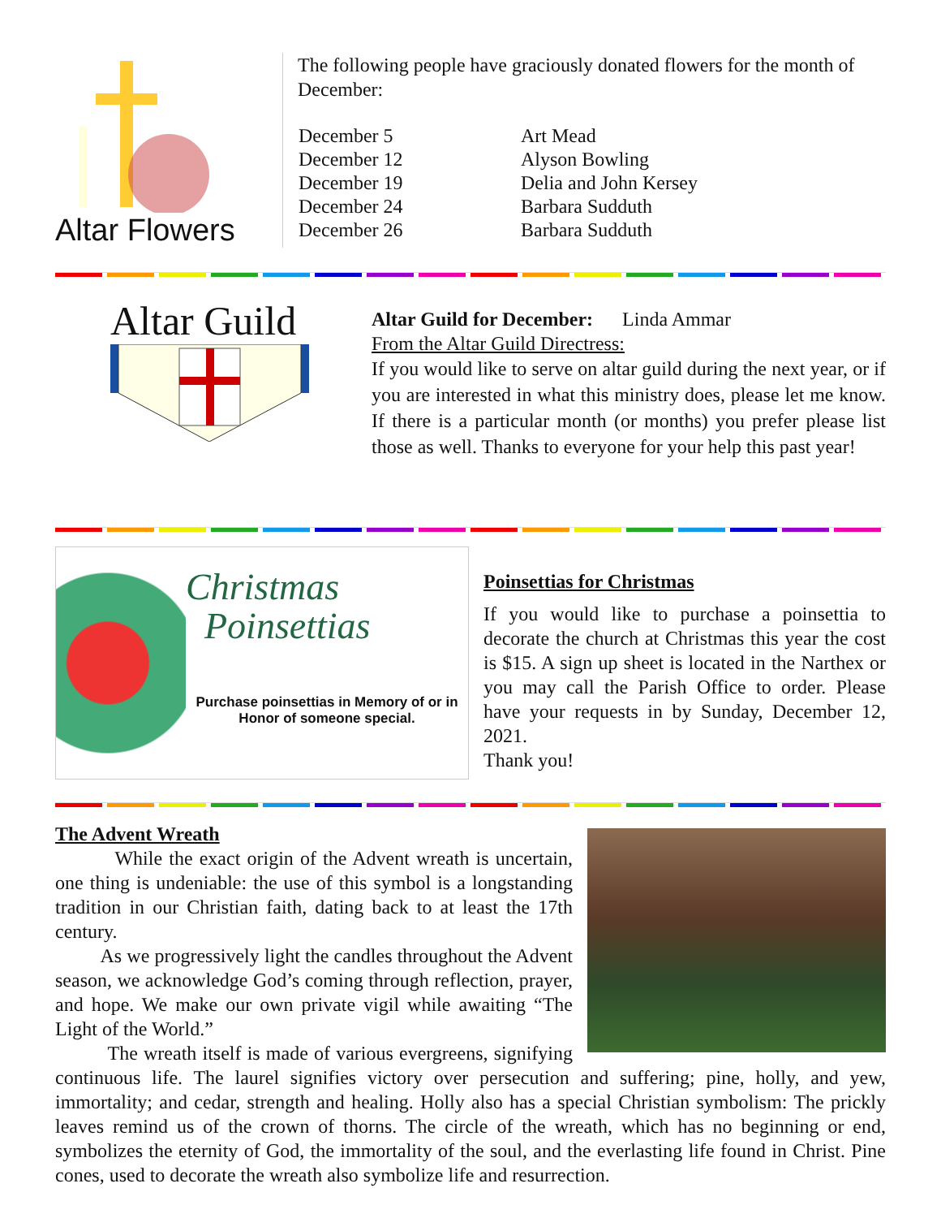Altar Flowers
The following people have graciously donated flowers for the month of December:
| December 5 | Art Mead |
| December 12 | Alyson Bowling |
| December 19 | Delia and John Kersey |
| December 24 | Barbara Sudduth |
| December 26 | Barbara Sudduth |
Altar Guild
Altar Guild for December: Linda Ammar
From the Altar Guild Directress:
If you would like to serve on altar guild during the next year, or if you are interested in what this ministry does, please let me know. If there is a particular month (or months) you prefer please list those as well. Thanks to everyone for your help this past year!
Christmas
Poinsettias
Purchase poinsettias in Memory of or in Honor of someone special.
Poinsettias for Christmas
If you would like to purchase a poinsettia to decorate the church at Christmas this year the cost is $15. A sign up sheet is located in the Narthex or you may call the Parish Office to order. Please have your requests in by Sunday, December 12, 2021.
Thank you!
The Advent Wreath
While the exact origin of the Advent wreath is uncertain, one thing is undeniable: the use of this symbol is a longstanding tradition in our Christian faith, dating back to at least the 17th century.
As we progressively light the candles throughout the Advent season, we acknowledge God’s coming through reflection, prayer, and hope. We make our own private vigil while awaiting “The Light of the World.”
The wreath itself is made of various evergreens, signifying continuous life. The laurel signifies victory over persecution and suffering; pine, holly, and yew, immortality; and cedar, strength and healing. Holly also has a special Christian symbolism: The prickly leaves remind us of the crown of thorns. The circle of the wreath, which has no beginning or end, symbolizes the eternity of God, the immortality of the soul, and the everlasting life found in Christ. Pine cones, used to decorate the wreath also symbolize life and resurrection.